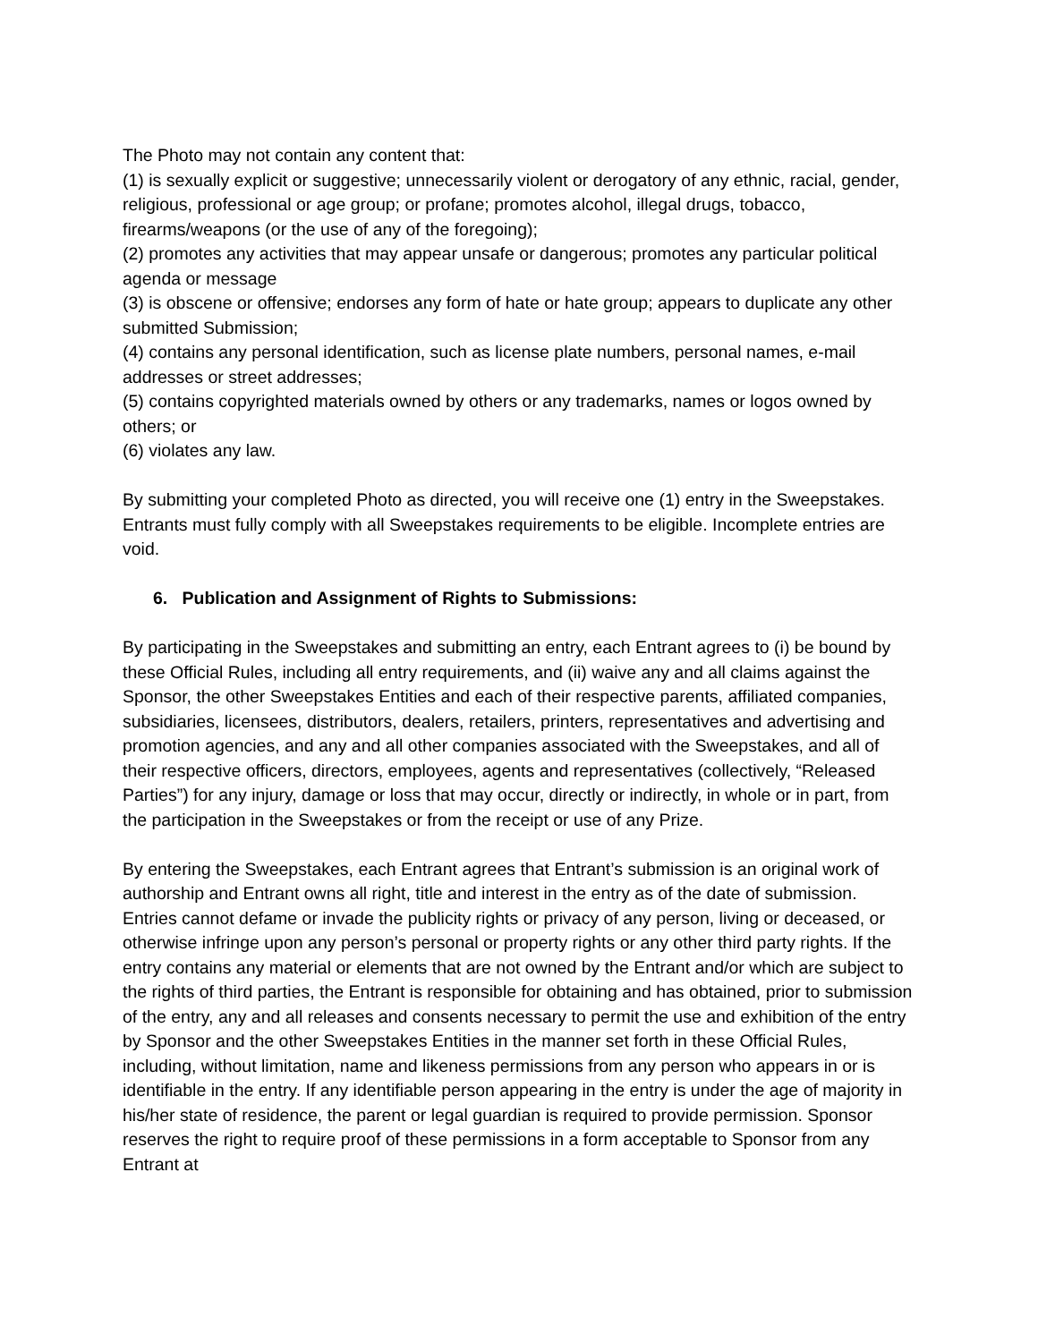The Photo may not contain any content that:
(1) is sexually explicit or suggestive; unnecessarily violent or derogatory of any ethnic, racial, gender, religious, professional or age group; or profane; promotes alcohol, illegal drugs, tobacco, firearms/weapons (or the use of any of the foregoing);
(2) promotes any activities that may appear unsafe or dangerous; promotes any particular political agenda or message
(3) is obscene or offensive; endorses any form of hate or hate group; appears to duplicate any other submitted Submission;
(4) contains any personal identification, such as license plate numbers, personal names, e-mail addresses or street addresses;
(5) contains copyrighted materials owned by others or any trademarks, names or logos owned by others; or
(6) violates any law.
By submitting your completed Photo as directed, you will receive one (1) entry in the Sweepstakes. Entrants must fully comply with all Sweepstakes requirements to be eligible. Incomplete entries are void.
6. Publication and Assignment of Rights to Submissions:
By participating in the Sweepstakes and submitting an entry, each Entrant agrees to (i) be bound by these Official Rules, including all entry requirements, and (ii) waive any and all claims against the Sponsor, the other Sweepstakes Entities and each of their respective parents, affiliated companies, subsidiaries, licensees, distributors, dealers, retailers, printers, representatives and advertising and promotion agencies, and any and all other companies associated with the Sweepstakes, and all of their respective officers, directors, employees, agents and representatives (collectively, “Released Parties”) for any injury, damage or loss that may occur, directly or indirectly, in whole or in part, from the participation in the Sweepstakes or from the receipt or use of any Prize.
By entering the Sweepstakes, each Entrant agrees that Entrant’s submission is an original work of authorship and Entrant owns all right, title and interest in the entry as of the date of submission. Entries cannot defame or invade the publicity rights or privacy of any person, living or deceased, or otherwise infringe upon any person’s personal or property rights or any other third party rights. If the entry contains any material or elements that are not owned by the Entrant and/or which are subject to the rights of third parties, the Entrant is responsible for obtaining and has obtained, prior to submission of the entry, any and all releases and consents necessary to permit the use and exhibition of the entry by Sponsor and the other Sweepstakes Entities in the manner set forth in these Official Rules, including, without limitation, name and likeness permissions from any person who appears in or is identifiable in the entry. If any identifiable person appearing in the entry is under the age of majority in his/her state of residence, the parent or legal guardian is required to provide permission. Sponsor reserves the right to require proof of these permissions in a form acceptable to Sponsor from any Entrant at